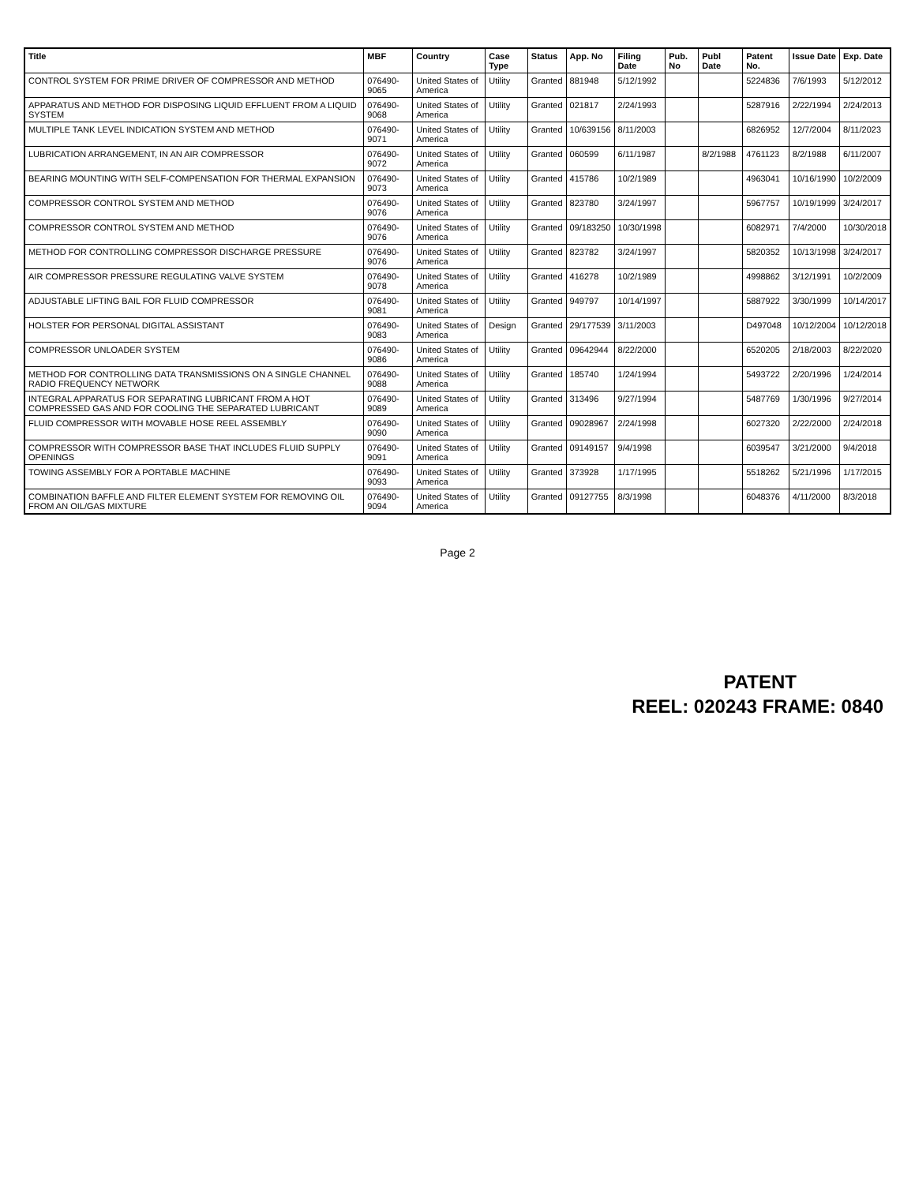| Title | MBF | Country | Case Type | Status | App. No | Filing Date | Pub. No | Publ Date | Patent No. | Issue Date | Exp. Date |
| --- | --- | --- | --- | --- | --- | --- | --- | --- | --- | --- | --- |
| CONTROL SYSTEM FOR PRIME DRIVER OF COMPRESSOR AND METHOD | 076490-9065 | United States of America | Utility | Granted | 881948 | 5/12/1992 | | | 5224836 | 7/6/1993 | 5/12/2012 |
| APPARATUS AND METHOD FOR DISPOSING LIQUID EFFLUENT FROM A LIQUID SYSTEM | 076490-9068 | United States of America | Utility | Granted | 021817 | 2/24/1993 | | | 5287916 | 2/22/1994 | 2/24/2013 |
| MULTIPLE TANK LEVEL INDICATION SYSTEM AND METHOD | 076490-9071 | United States of America | Utility | Granted | 10/639156 | 8/11/2003 | | | 6826952 | 12/7/2004 | 8/11/2023 |
| LUBRICATION ARRANGEMENT, IN AN AIR COMPRESSOR | 076490-9072 | United States of America | Utility | Granted | 060599 | 6/11/1987 | | 8/2/1988 | 4761123 | 8/2/1988 | 6/11/2007 |
| BEARING MOUNTING WITH SELF-COMPENSATION FOR THERMAL EXPANSION | 076490-9073 | United States of America | Utility | Granted | 415786 | 10/2/1989 | | | 4963041 | 10/16/1990 | 10/2/2009 |
| COMPRESSOR CONTROL SYSTEM AND METHOD | 076490-9076 | United States of America | Utility | Granted | 823780 | 3/24/1997 | | | 5967757 | 10/19/1999 | 3/24/2017 |
| COMPRESSOR CONTROL SYSTEM AND METHOD | 076490-9076 | United States of America | Utility | Granted | 09/183250 | 10/30/1998 | | | 6082971 | 7/4/2000 | 10/30/2018 |
| METHOD FOR CONTROLLING COMPRESSOR DISCHARGE PRESSURE | 076490-9076 | United States of America | Utility | Granted | 823782 | 3/24/1997 | | | 5820352 | 10/13/1998 | 3/24/2017 |
| AIR COMPRESSOR PRESSURE REGULATING VALVE SYSTEM | 076490-9078 | United States of America | Utility | Granted | 416278 | 10/2/1989 | | | 4998862 | 3/12/1991 | 10/2/2009 |
| ADJUSTABLE LIFTING BAIL FOR FLUID COMPRESSOR | 076490-9081 | United States of America | Utility | Granted | 949797 | 10/14/1997 | | | 5887922 | 3/30/1999 | 10/14/2017 |
| HOLSTER FOR PERSONAL DIGITAL ASSISTANT | 076490-9083 | United States of America | Design | Granted | 29/177539 | 3/11/2003 | | | D497048 | 10/12/2004 | 10/12/2018 |
| COMPRESSOR UNLOADER SYSTEM | 076490-9086 | United States of America | Utility | Granted | 09642944 | 8/22/2000 | | | 6520205 | 2/18/2003 | 8/22/2020 |
| METHOD FOR CONTROLLING DATA TRANSMISSIONS ON A SINGLE CHANNEL RADIO FREQUENCY NETWORK | 076490-9088 | United States of America | Utility | Granted | 185740 | 1/24/1994 | | | 5493722 | 2/20/1996 | 1/24/2014 |
| INTEGRAL APPARATUS FOR SEPARATING LUBRICANT FROM A HOT COMPRESSED GAS AND FOR COOLING THE SEPARATED LUBRICANT | 076490-9089 | United States of America | Utility | Granted | 313496 | 9/27/1994 | | | 5487769 | 1/30/1996 | 9/27/2014 |
| FLUID COMPRESSOR WITH MOVABLE HOSE REEL ASSEMBLY | 076490-9090 | United States of America | Utility | Granted | 09028967 | 2/24/1998 | | | 6027320 | 2/22/2000 | 2/24/2018 |
| COMPRESSOR WITH COMPRESSOR BASE THAT INCLUDES FLUID SUPPLY OPENINGS | 076490-9091 | United States of America | Utility | Granted | 09149157 | 9/4/1998 | | | 6039547 | 3/21/2000 | 9/4/2018 |
| TOWING ASSEMBLY FOR A PORTABLE MACHINE | 076490-9093 | United States of America | Utility | Granted | 373928 | 1/17/1995 | | | 5518262 | 5/21/1996 | 1/17/2015 |
| COMBINATION BAFFLE AND FILTER ELEMENT SYSTEM FOR REMOVING OIL FROM AN OIL/GAS MIXTURE | 076490-9094 | United States of America | Utility | Granted | 09127755 | 8/3/1998 | | | 6048376 | 4/11/2000 | 8/3/2018 |
Page 2
PATENT
REEL: 020243 FRAME: 0840